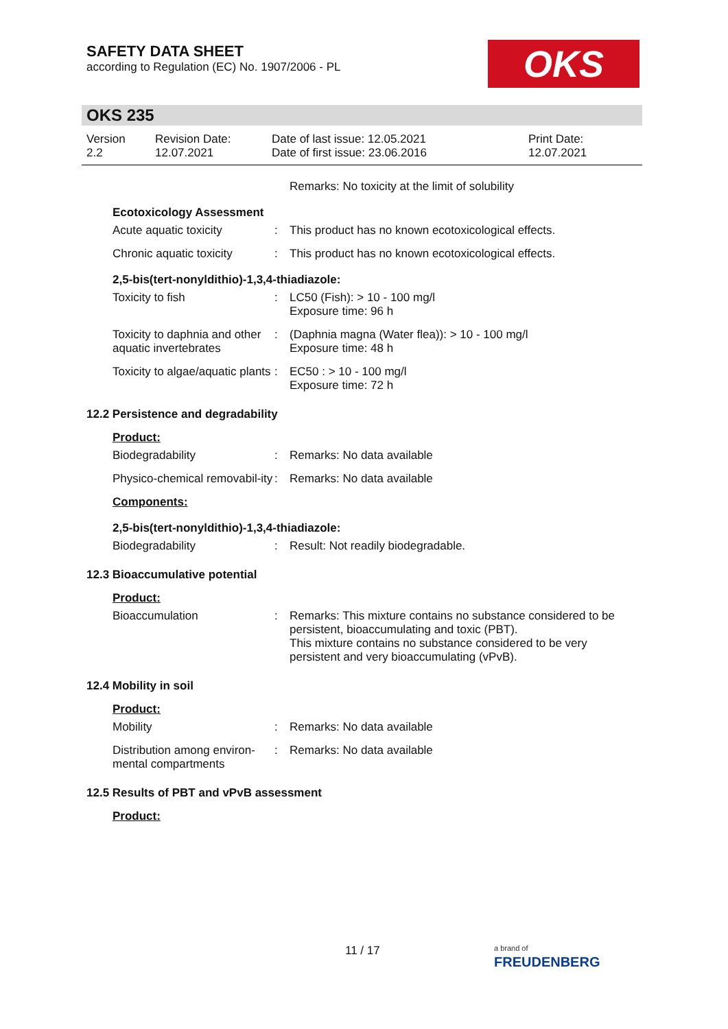SAFETY DATA SHEET
according to Regulation (EC) No. 1907/2006 - PL
OKS
OKS 235
Version
2.2
Revision Date:
12.07.2021
Date of last issue: 12.05.2021
Date of first issue: 23.06.2016
Print Date:
12.07.2021
Remarks: No toxicity at the limit of solubility
Ecotoxicology Assessment
Acute aquatic toxicity : This product has no known ecotoxicological effects.
Chronic aquatic toxicity
: This product has no known ecotoxicological effects.
2,5-bis(tert-nonyldithio)-1,3,4-thiadiazole:
Toxicity to fish : LC50 (Fish): > 10 - 100 mg/l
Exposure time: 96 h
Toxicity to daphnia and other aquatic invertebrates
: (Daphnia magna (Water flea)): > 10 - 100 mg/l
Exposure time: 48 h
Toxicity to algae/aquatic plants
: EC50 : > 10 - 100 mg/l
Exposure time: 72 h
12.2 Persistence and degradability
Product:
Biodegradability : Remarks: No data available
Physico-chemical removabil-ity
: Remarks: No data available
Components:
2,5-bis(tert-nonyldithio)-1,3,4-thiadiazole:
Biodegradability : Result: Not readily biodegradable.
12.3 Bioaccumulative potential
Product:
Bioaccumulation : Remarks: This mixture contains no substance considered to be persistent, bioaccumulating and toxic (PBT).
This mixture contains no substance considered to be very persistent and very bioaccumulating (vPvB).
12.4 Mobility in soil
Product:
Mobility : Remarks: No data available
Distribution among environ-mental compartments
: Remarks: No data available
12.5 Results of PBT and vPvB assessment
Product:
11 / 17
a brand of
FREUDENBERG